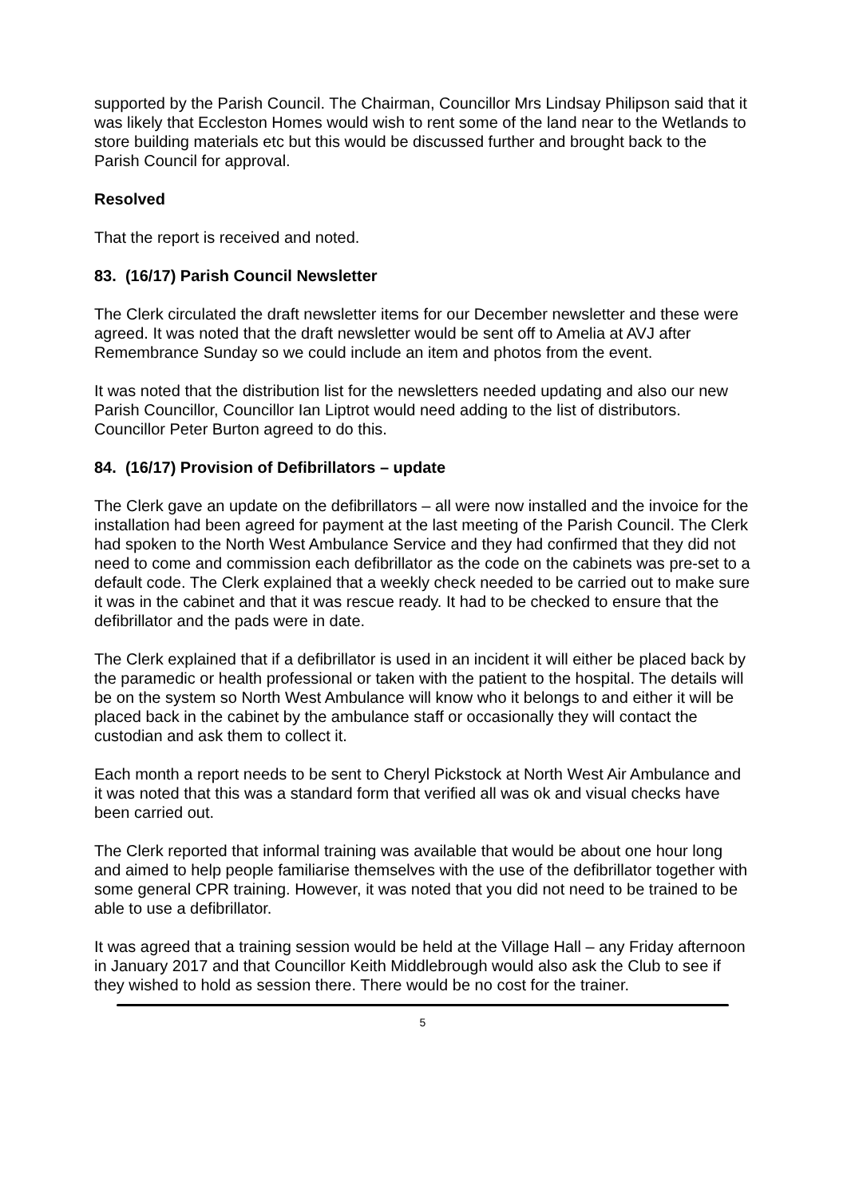supported by the Parish Council. The Chairman, Councillor Mrs Lindsay Philipson said that it was likely that Eccleston Homes would wish to rent some of the land near to the Wetlands to store building materials etc but this would be discussed further and brought back to the Parish Council for approval.
Resolved
That the report is received and noted.
83. (16/17) Parish Council Newsletter
The Clerk circulated the draft newsletter items for our December newsletter and these were agreed. It was noted that the draft newsletter would be sent off to Amelia at AVJ after Remembrance Sunday so we could include an item and photos from the event.
It was noted that the distribution list for the newsletters needed updating and also our new Parish Councillor, Councillor Ian Liptrot would need adding to the list of distributors. Councillor Peter Burton agreed to do this.
84. (16/17) Provision of Defibrillators – update
The Clerk gave an update on the defibrillators – all were now installed and the invoice for the installation had been agreed for payment at the last meeting of the Parish Council. The Clerk had spoken to the North West Ambulance Service and they had confirmed that they did not need to come and commission each defibrillator as the code on the cabinets was pre-set to a default code. The Clerk explained that a weekly check needed to be carried out to make sure it was in the cabinet and that it was rescue ready. It had to be checked to ensure that the defibrillator and the pads were in date.
The Clerk explained that if a defibrillator is used in an incident it will either be placed back by the paramedic or health professional or taken with the patient to the hospital. The details will be on the system so North West Ambulance will know who it belongs to and either it will be placed back in the cabinet by the ambulance staff or occasionally they will contact the custodian and ask them to collect it.
Each month a report needs to be sent to Cheryl Pickstock at North West Air Ambulance and it was noted that this was a standard form that verified all was ok and visual checks have been carried out.
The Clerk reported that informal training was available that would be about one hour long and aimed to help people familiarise themselves with the use of the defibrillator together with some general CPR training. However, it was noted that you did not need to be trained to be able to use a defibrillator.
It was agreed that a training session would be held at the Village Hall – any Friday afternoon in January 2017 and that Councillor Keith Middlebrough would also ask the Club to see if they wished to hold as session there. There would be no cost for the trainer.
5